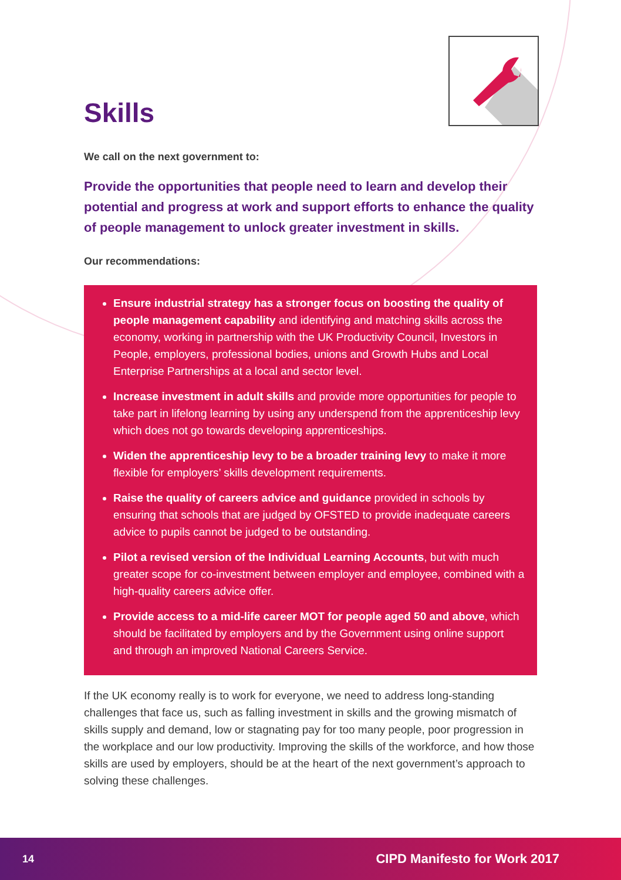Skills
We call on the next government to:
Provide the opportunities that people need to learn and develop their potential and progress at work and support efforts to enhance the quality of people management to unlock greater investment in skills.
Our recommendations:
Ensure industrial strategy has a stronger focus on boosting the quality of people management capability and identifying and matching skills across the economy, working in partnership with the UK Productivity Council, Investors in People, employers, professional bodies, unions and Growth Hubs and Local Enterprise Partnerships at a local and sector level.
Increase investment in adult skills and provide more opportunities for people to take part in lifelong learning by using any underspend from the apprenticeship levy which does not go towards developing apprenticeships.
Widen the apprenticeship levy to be a broader training levy to make it more flexible for employers’ skills development requirements.
Raise the quality of careers advice and guidance provided in schools by ensuring that schools that are judged by OFSTED to provide inadequate careers advice to pupils cannot be judged to be outstanding.
Pilot a revised version of the Individual Learning Accounts, but with much greater scope for co-investment between employer and employee, combined with a high-quality careers advice offer.
Provide access to a mid-life career MOT for people aged 50 and above, which should be facilitated by employers and by the Government using online support and through an improved National Careers Service.
If the UK economy really is to work for everyone, we need to address long-standing challenges that face us, such as falling investment in skills and the growing mismatch of skills supply and demand, low or stagnating pay for too many people, poor progression in the workplace and our low productivity. Improving the skills of the workforce, and how those skills are used by employers, should be at the heart of the next government’s approach to solving these challenges.
14 CIPD Manifesto for Work 2017